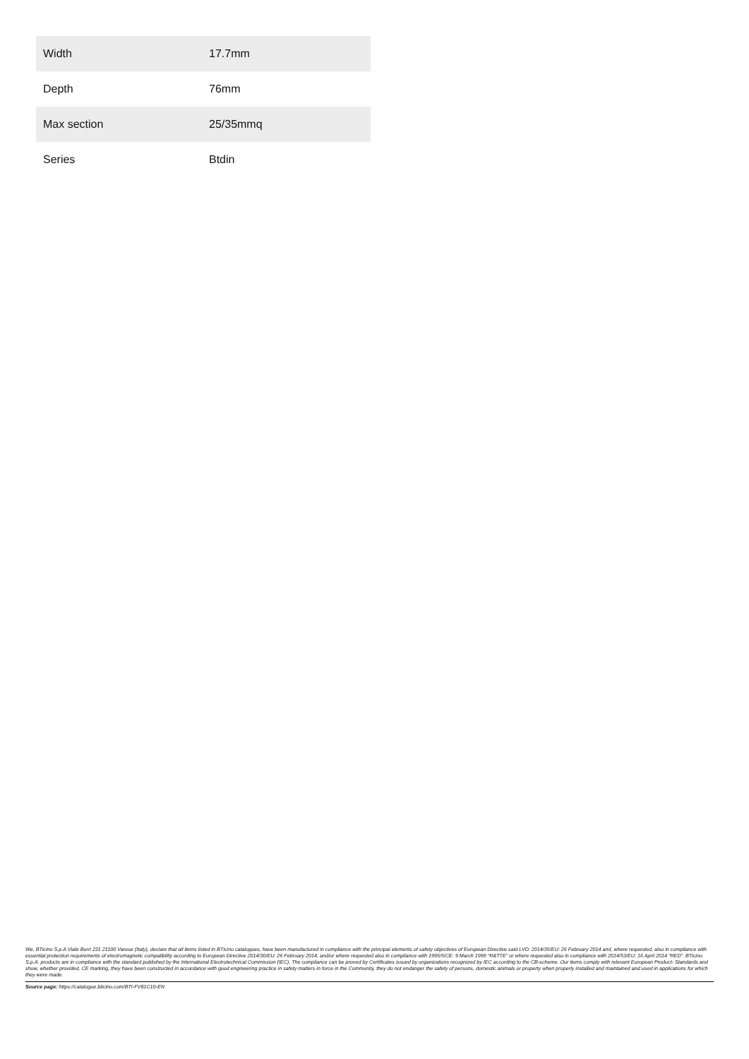| Width | 17.7mm |
| Depth | 76mm |
| Max section | 25/35mmq |
| Series | Btdin |
We, BTicino S.p.A Viale Borri 231 21100 Varese (Italy), declare that all items listed in BTicino catalogues, have been manufactured in compliance with the principal elements of safety objectives of European Directive said LVD: 2014/35/EU: 26 February 2014 and, where requested, also in compliance with essential protection requirements of electromagnetic compatibility according to European Directive 2014/30/EU: 26 February 2014, and/or where requested also in compliance with 1995/5/CE: 9 March 1999 “R&TTE” or where requested also in compliance with 2014/53/EU: 16 April 2014 “RED”. BTicino S.p.A. products are in compliance with the standard published by the International Electrotechnical Commission (IEC). The compliance can be proved by Certificates issued by organizations recognized by IEC according to the CB-scheme. Our items comply with relevant European Product- Standards and show, whether provided, CE marking, they have been constructed in accordance with good engineering practice in safety matters in force in the Community, they do not endanger the safety of persons, domestic animals or property when properly installed and maintained and used in applications for which they were made.
Source page: https://catalogue.bticino.com/BTI-FV81C10-EN